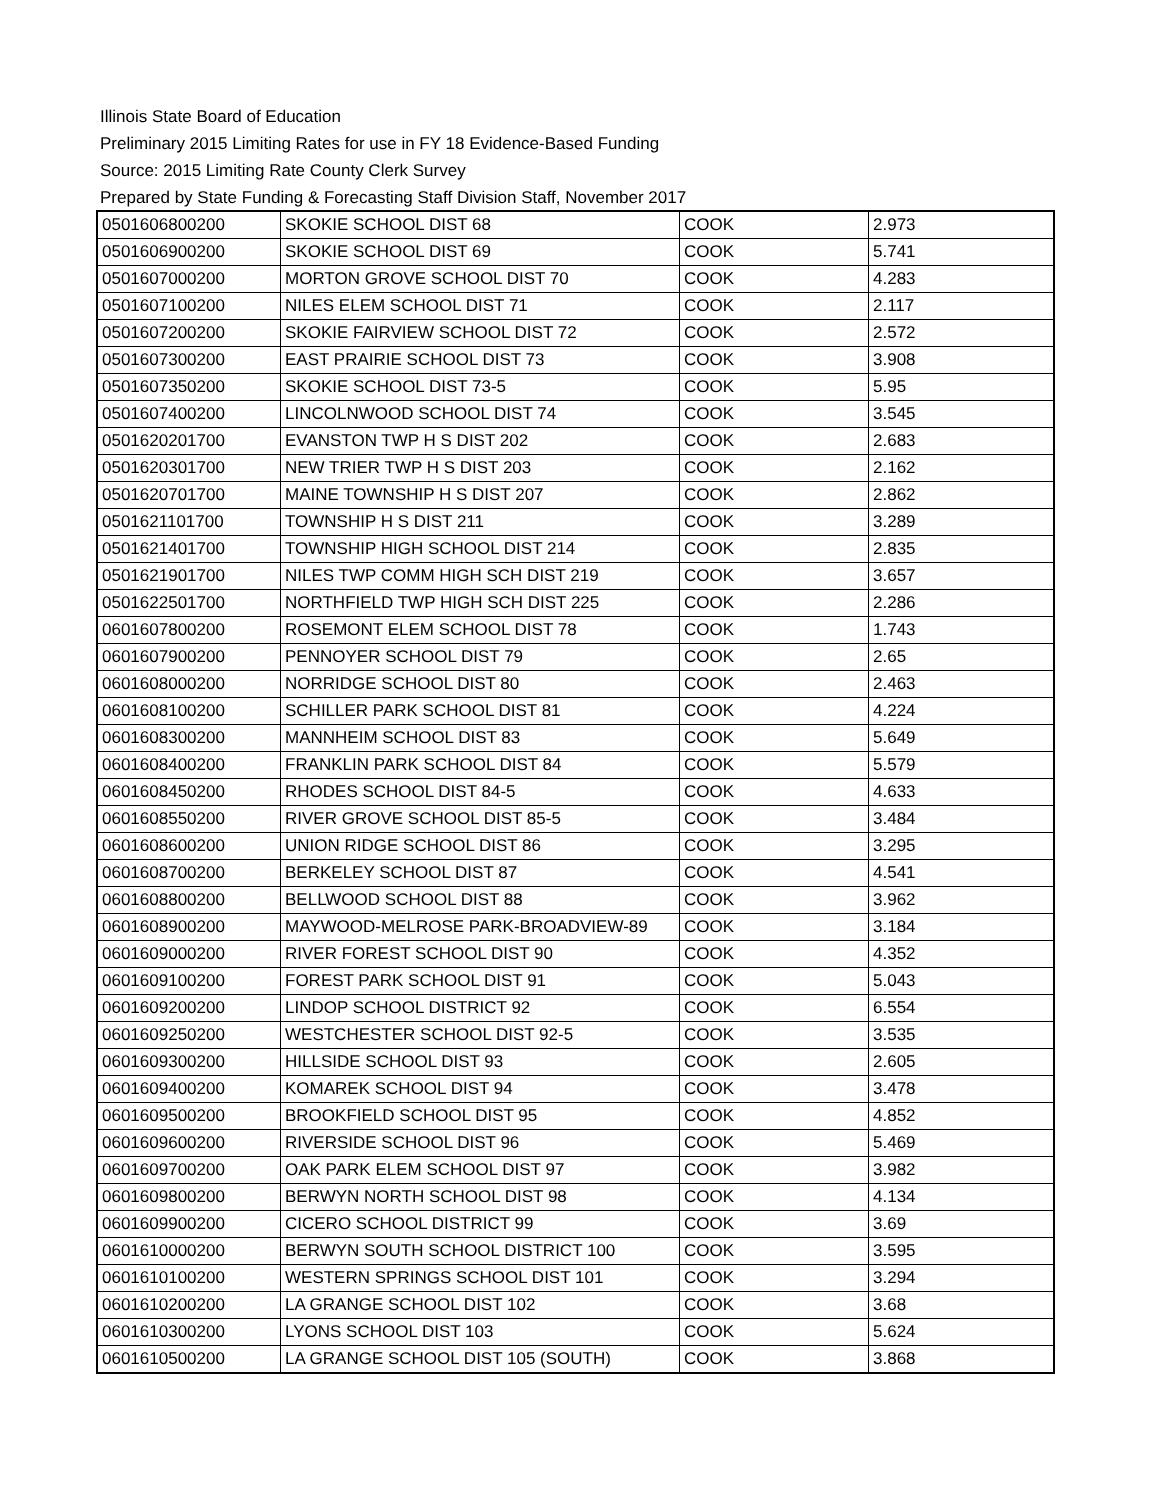Illinois State Board of Education
Preliminary 2015 Limiting Rates for use in FY 18 Evidence-Based Funding
Source: 2015 Limiting Rate County Clerk Survey
Prepared by State Funding & Forecasting Staff Division Staff, November 2017
| 0501606800200 | SKOKIE SCHOOL DIST 68 | COOK | 2.973 |
| 0501606900200 | SKOKIE SCHOOL DIST 69 | COOK | 5.741 |
| 0501607000200 | MORTON GROVE SCHOOL DIST 70 | COOK | 4.283 |
| 0501607100200 | NILES ELEM SCHOOL DIST 71 | COOK | 2.117 |
| 0501607200200 | SKOKIE FAIRVIEW SCHOOL DIST 72 | COOK | 2.572 |
| 0501607300200 | EAST PRAIRIE SCHOOL DIST 73 | COOK | 3.908 |
| 0501607350200 | SKOKIE SCHOOL DIST 73-5 | COOK | 5.95 |
| 0501607400200 | LINCOLNWOOD SCHOOL DIST 74 | COOK | 3.545 |
| 0501620201700 | EVANSTON TWP H S DIST 202 | COOK | 2.683 |
| 0501620301700 | NEW TRIER TWP H S DIST 203 | COOK | 2.162 |
| 0501620701700 | MAINE TOWNSHIP H S DIST 207 | COOK | 2.862 |
| 0501621101700 | TOWNSHIP H S DIST 211 | COOK | 3.289 |
| 0501621401700 | TOWNSHIP HIGH SCHOOL DIST 214 | COOK | 2.835 |
| 0501621901700 | NILES TWP COMM HIGH SCH DIST 219 | COOK | 3.657 |
| 0501622501700 | NORTHFIELD TWP HIGH SCH DIST 225 | COOK | 2.286 |
| 0601607800200 | ROSEMONT ELEM SCHOOL DIST 78 | COOK | 1.743 |
| 0601607900200 | PENNOYER SCHOOL DIST 79 | COOK | 2.65 |
| 0601608000200 | NORRIDGE SCHOOL DIST 80 | COOK | 2.463 |
| 0601608100200 | SCHILLER PARK SCHOOL DIST 81 | COOK | 4.224 |
| 0601608300200 | MANNHEIM SCHOOL DIST 83 | COOK | 5.649 |
| 0601608400200 | FRANKLIN PARK SCHOOL DIST 84 | COOK | 5.579 |
| 0601608450200 | RHODES SCHOOL DIST 84-5 | COOK | 4.633 |
| 0601608550200 | RIVER GROVE SCHOOL DIST 85-5 | COOK | 3.484 |
| 0601608600200 | UNION RIDGE SCHOOL DIST 86 | COOK | 3.295 |
| 0601608700200 | BERKELEY SCHOOL DIST 87 | COOK | 4.541 |
| 0601608800200 | BELLWOOD SCHOOL DIST 88 | COOK | 3.962 |
| 0601608900200 | MAYWOOD-MELROSE PARK-BROADVIEW-89 | COOK | 3.184 |
| 0601609000200 | RIVER FOREST SCHOOL DIST 90 | COOK | 4.352 |
| 0601609100200 | FOREST PARK SCHOOL DIST 91 | COOK | 5.043 |
| 0601609200200 | LINDOP SCHOOL DISTRICT 92 | COOK | 6.554 |
| 0601609250200 | WESTCHESTER SCHOOL DIST 92-5 | COOK | 3.535 |
| 0601609300200 | HILLSIDE SCHOOL DIST 93 | COOK | 2.605 |
| 0601609400200 | KOMAREK SCHOOL DIST 94 | COOK | 3.478 |
| 0601609500200 | BROOKFIELD SCHOOL DIST 95 | COOK | 4.852 |
| 0601609600200 | RIVERSIDE SCHOOL DIST 96 | COOK | 5.469 |
| 0601609700200 | OAK PARK ELEM SCHOOL DIST 97 | COOK | 3.982 |
| 0601609800200 | BERWYN NORTH SCHOOL DIST 98 | COOK | 4.134 |
| 0601609900200 | CICERO SCHOOL DISTRICT 99 | COOK | 3.69 |
| 0601610000200 | BERWYN SOUTH SCHOOL DISTRICT 100 | COOK | 3.595 |
| 0601610100200 | WESTERN SPRINGS SCHOOL DIST 101 | COOK | 3.294 |
| 0601610200200 | LA GRANGE SCHOOL DIST 102 | COOK | 3.68 |
| 0601610300200 | LYONS SCHOOL DIST 103 | COOK | 5.624 |
| 0601610500200 | LA GRANGE SCHOOL DIST 105 (SOUTH) | COOK | 3.868 |